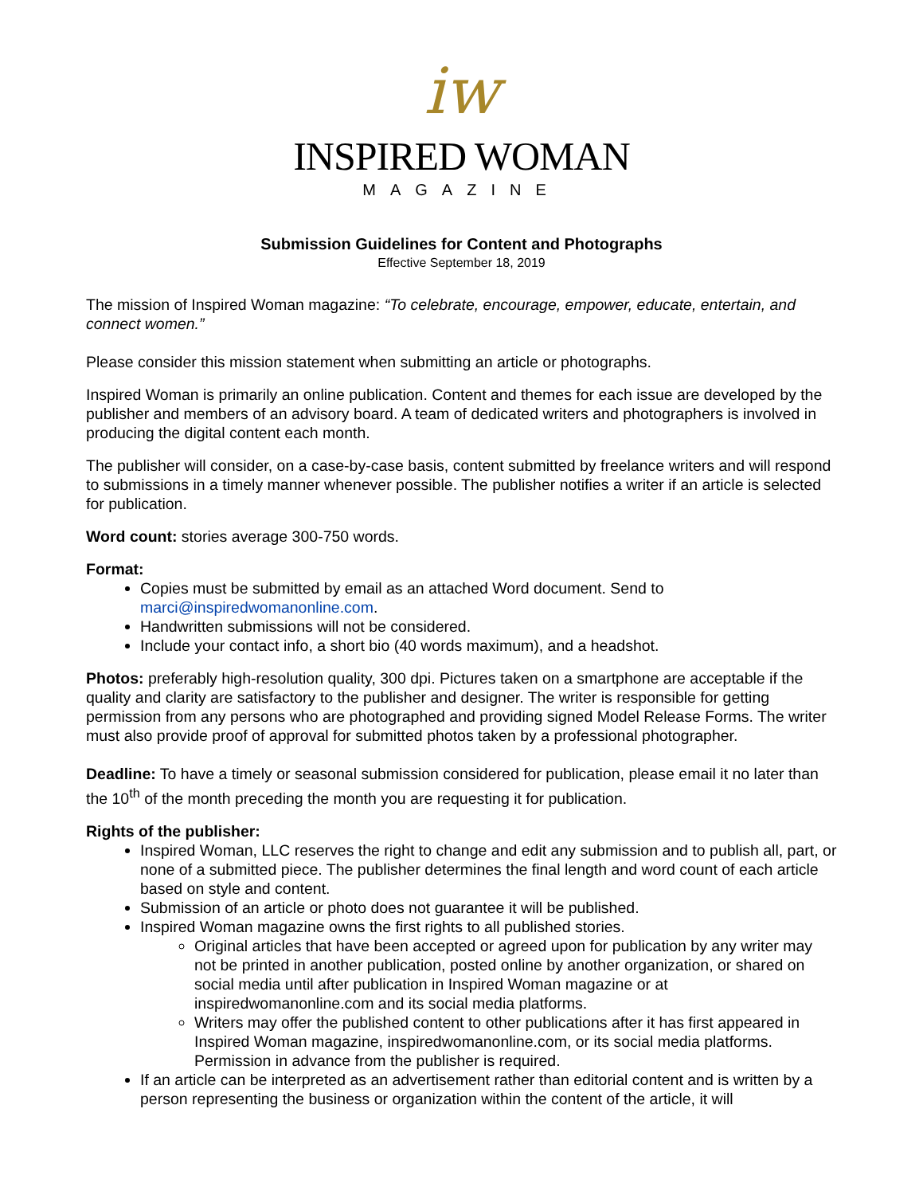iw
INSPIRED WOMAN
MAGAZINE
Submission Guidelines for Content and Photographs
Effective September 18, 2019
The mission of Inspired Woman magazine: “To celebrate, encourage, empower, educate, entertain, and connect women.”
Please consider this mission statement when submitting an article or photographs.
Inspired Woman is primarily an online publication. Content and themes for each issue are developed by the publisher and members of an advisory board. A team of dedicated writers and photographers is involved in producing the digital content each month.
The publisher will consider, on a case-by-case basis, content submitted by freelance writers and will respond to submissions in a timely manner whenever possible. The publisher notifies a writer if an article is selected for publication.
Word count: stories average 300-750 words.
Format:
Copies must be submitted by email as an attached Word document. Send to marci@inspiredwomanonline.com.
Handwritten submissions will not be considered.
Include your contact info, a short bio (40 words maximum), and a headshot.
Photos: preferably high-resolution quality, 300 dpi. Pictures taken on a smartphone are acceptable if the quality and clarity are satisfactory to the publisher and designer. The writer is responsible for getting permission from any persons who are photographed and providing signed Model Release Forms. The writer must also provide proof of approval for submitted photos taken by a professional photographer.
Deadline: To have a timely or seasonal submission considered for publication, please email it no later than the 10<sup>th</sup> of the month preceding the month you are requesting it for publication.
Rights of the publisher:
Inspired Woman, LLC reserves the right to change and edit any submission and to publish all, part, or none of a submitted piece. The publisher determines the final length and word count of each article based on style and content.
Submission of an article or photo does not guarantee it will be published.
Inspired Woman magazine owns the first rights to all published stories.
Original articles that have been accepted or agreed upon for publication by any writer may not be printed in another publication, posted online by another organization, or shared on social media until after publication in Inspired Woman magazine or at inspiredwomanonline.com and its social media platforms.
Writers may offer the published content to other publications after it has first appeared in Inspired Woman magazine, inspiredwomanonline.com, or its social media platforms. Permission in advance from the publisher is required.
If an article can be interpreted as an advertisement rather than editorial content and is written by a person representing the business or organization within the content of the article, it will